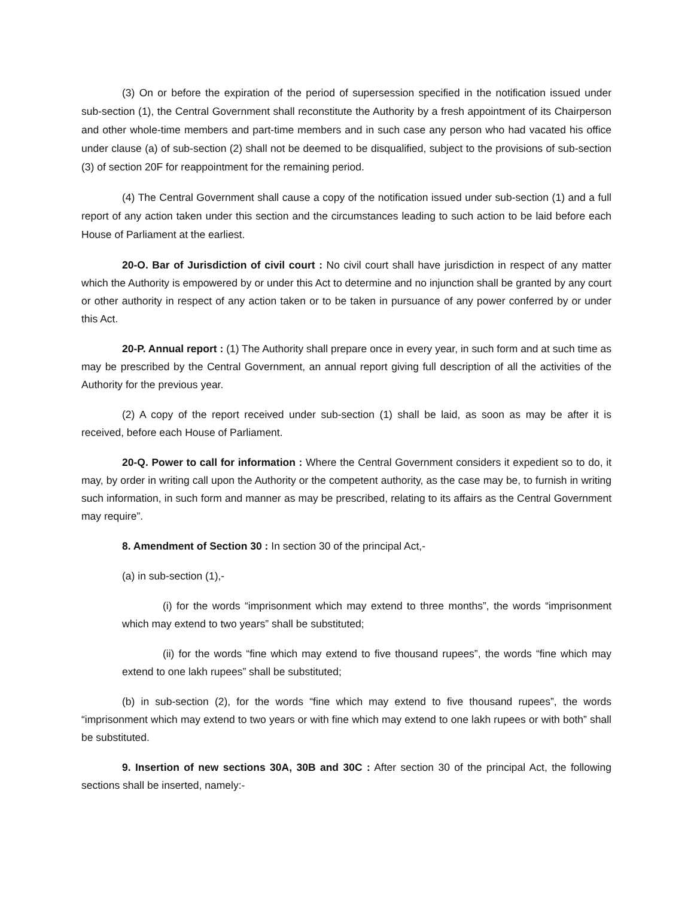(3) On or before the expiration of the period of supersession specified in the notification issued under sub-section (1), the Central Government shall reconstitute the Authority by a fresh appointment of its Chairperson and other whole-time members and part-time members and in such case any person who had vacated his office under clause (a) of sub-section (2) shall not be deemed to be disqualified, subject to the provisions of sub-section (3) of section 20F for reappointment for the remaining period.
(4) The Central Government shall cause a copy of the notification issued under sub-section (1) and a full report of any action taken under this section and the circumstances leading to such action to be laid before each House of Parliament at the earliest.
20-O. Bar of Jurisdiction of civil court : No civil court shall have jurisdiction in respect of any matter which the Authority is empowered by or under this Act to determine and no injunction shall be granted by any court or other authority in respect of any action taken or to be taken in pursuance of any power conferred by or under this Act.
20-P. Annual report : (1) The Authority shall prepare once in every year, in such form and at such time as may be prescribed by the Central Government, an annual report giving full description of all the activities of the Authority for the previous year.
(2) A copy of the report received under sub-section (1) shall be laid, as soon as may be after it is received, before each House of Parliament.
20-Q. Power to call for information : Where the Central Government considers it expedient so to do, it may, by order in writing call upon the Authority or the competent authority, as the case may be, to furnish in writing such information, in such form and manner as may be prescribed, relating to its affairs as the Central Government may require”.
8. Amendment of Section 30 : In section 30 of the principal Act,-
(a) in sub-section (1),-
(i) for the words “imprisonment which may extend to three months”, the words “imprisonment which may extend to two years” shall be substituted;
(ii) for the words “fine which may extend to five thousand rupees”, the words “fine which may extend to one lakh rupees” shall be substituted;
(b) in sub-section (2), for the words “fine which may extend to five thousand rupees”, the words “imprisonment which may extend to two years or with fine which may extend to one lakh rupees or with both” shall be substituted.
9. Insertion of new sections 30A, 30B and 30C : After section 30 of the principal Act, the following sections shall be inserted, namely:-